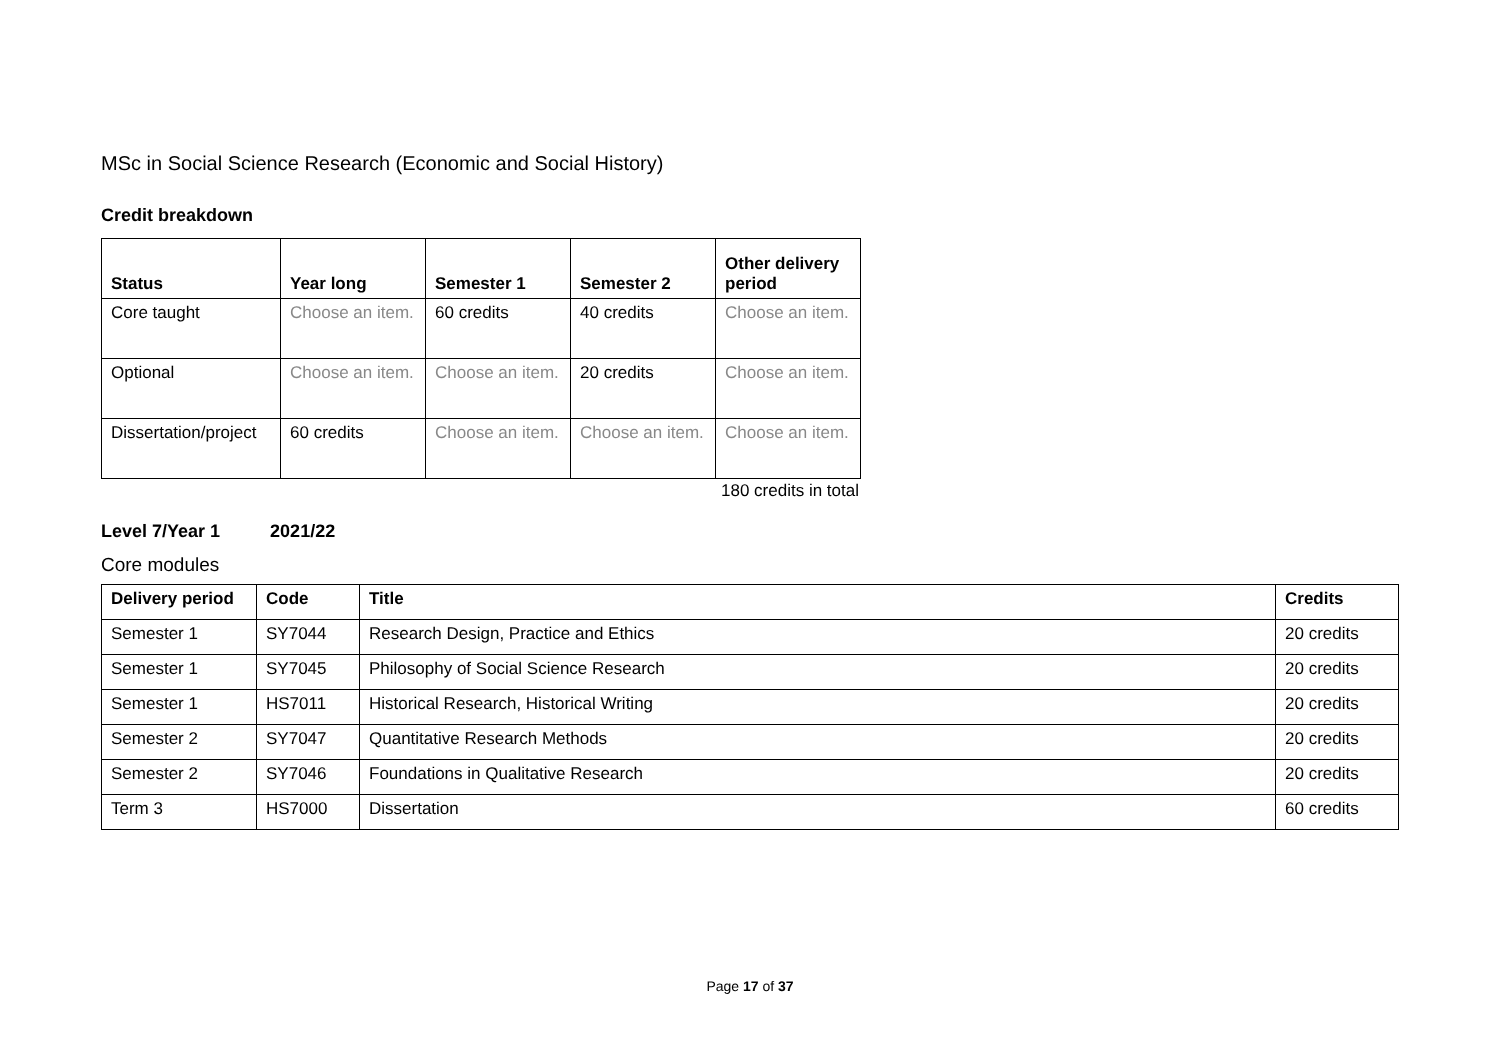MSc in Social Science Research (Economic and Social History)
Credit breakdown
| Status | Year long | Semester 1 | Semester 2 | Other delivery period |
| --- | --- | --- | --- | --- |
| Core taught | Choose an item. | 60 credits | 40 credits | Choose an item. |
| Optional | Choose an item. | Choose an item. | 20 credits | Choose an item. |
| Dissertation/project | 60 credits | Choose an item. | Choose an item. | Choose an item. |
180 credits in total
Level 7/Year 1 2021/22
Core modules
| Delivery period | Code | Title | Credits |
| --- | --- | --- | --- |
| Semester 1 | SY7044 | Research Design, Practice and Ethics | 20 credits |
| Semester 1 | SY7045 | Philosophy of Social Science Research | 20 credits |
| Semester 1 | HS7011 | Historical Research, Historical Writing | 20 credits |
| Semester 2 | SY7047 | Quantitative Research Methods | 20 credits |
| Semester 2 | SY7046 | Foundations in Qualitative Research | 20 credits |
| Term 3 | HS7000 | Dissertation | 60 credits |
Page 17 of 37